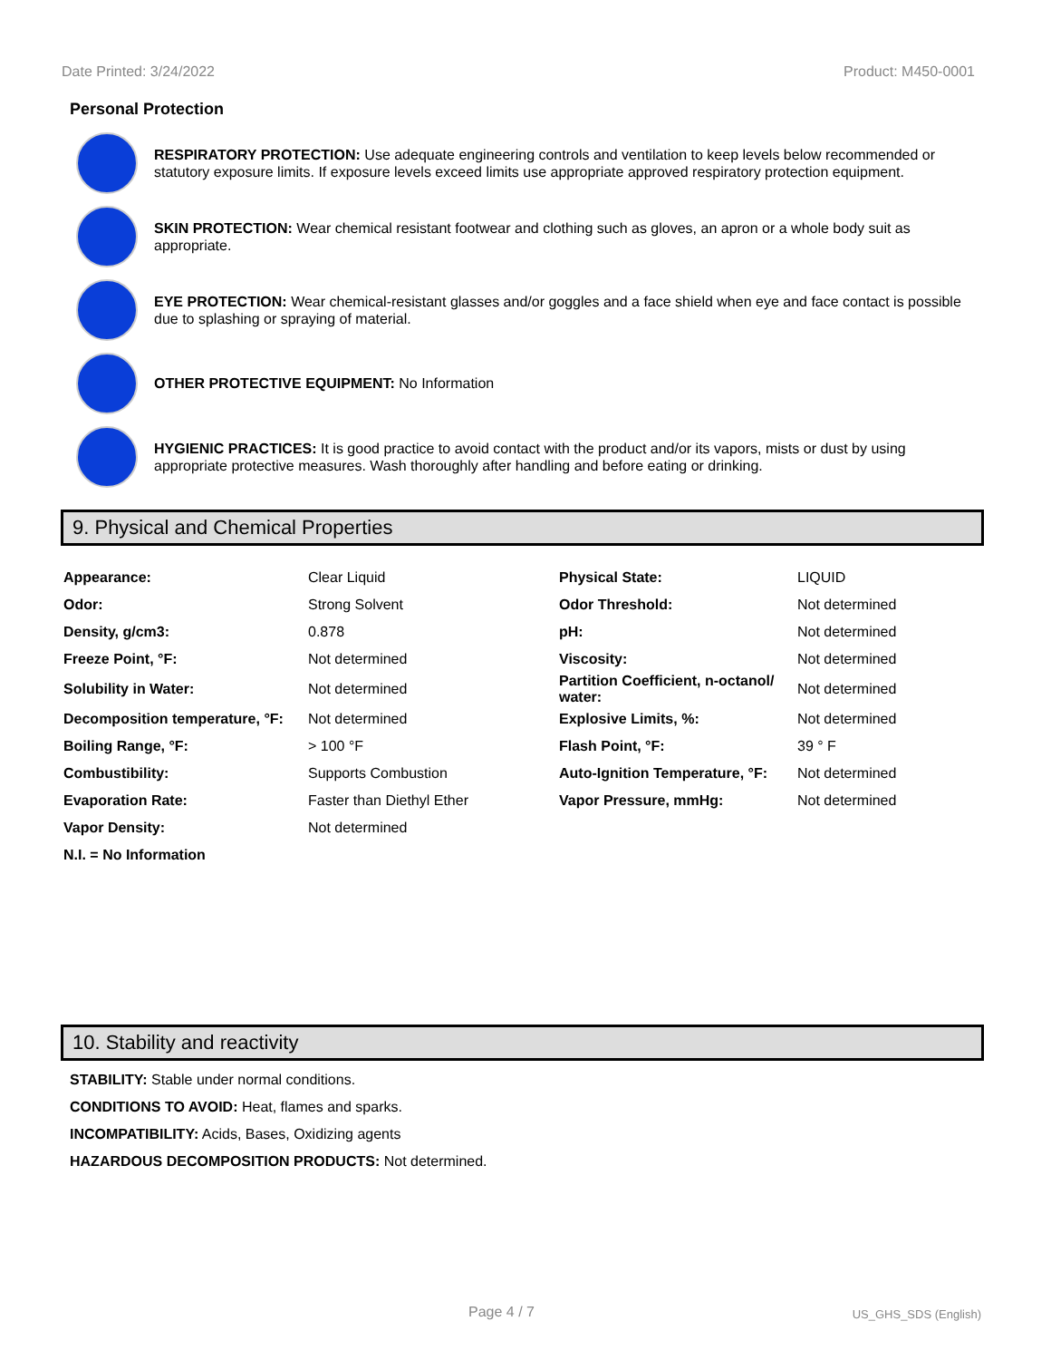Date Printed: 3/24/2022 Product: M450-0001
Personal Protection
RESPIRATORY PROTECTION: Use adequate engineering controls and ventilation to keep levels below recommended or statutory exposure limits. If exposure levels exceed limits use appropriate approved respiratory protection equipment.
SKIN PROTECTION: Wear chemical resistant footwear and clothing such as gloves, an apron or a whole body suit as appropriate.
EYE PROTECTION: Wear chemical-resistant glasses and/or goggles and a face shield when eye and face contact is possible due to splashing or spraying of material.
OTHER PROTECTIVE EQUIPMENT: No Information
HYGIENIC PRACTICES: It is good practice to avoid contact with the product and/or its vapors, mists or dust by using appropriate protective measures. Wash thoroughly after handling and before eating or drinking.
9. Physical and Chemical Properties
| Appearance: | Clear Liquid | Physical State: | LIQUID |
| Odor: | Strong Solvent | Odor Threshold: | Not determined |
| Density, g/cm3: | 0.878 | pH: | Not determined |
| Freeze Point, °F: | Not determined | Viscosity: | Not determined |
| Solubility in Water: | Not determined | Partition Coefficient, n-octanol/ water: | Not determined |
| Decomposition temperature, °F: | Not determined | Explosive Limits, %: | Not determined |
| Boiling Range, °F: | > 100 °F | Flash Point, °F: | 39 ° F |
| Combustibility: | Supports Combustion | Auto-Ignition Temperature, °F: | Not determined |
| Evaporation Rate: | Faster than Diethyl Ether | Vapor Pressure, mmHg: | Not determined |
| Vapor Density: | Not determined | | |
| N.I. = No Information | | | |
10. Stability and reactivity
STABILITY: Stable under normal conditions.
CONDITIONS TO AVOID: Heat, flames and sparks.
INCOMPATIBILITY: Acids, Bases, Oxidizing agents
HAZARDOUS DECOMPOSITION PRODUCTS: Not determined.
Page 4 / 7 US_GHS_SDS (English)